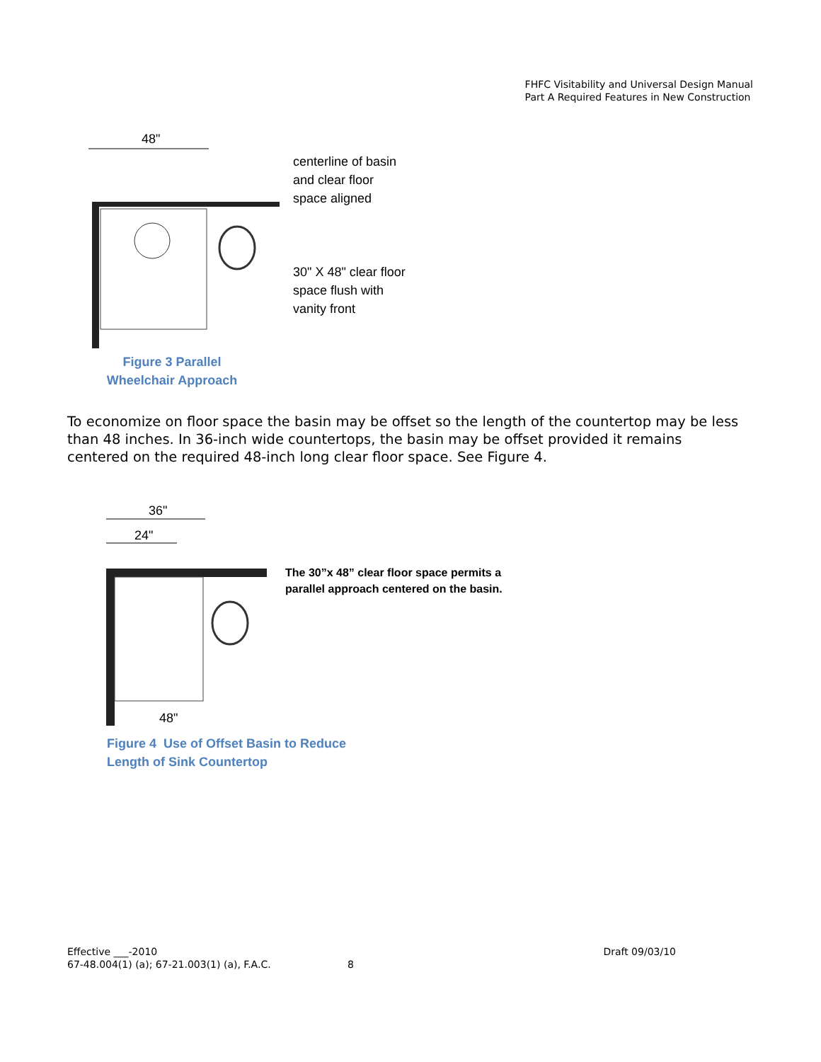FHFC Visitability and Universal Design Manual
Part A Required Features in New Construction
48"
centerline of basin
and clear floor
space aligned
30" X 48" clear floor
space flush with
vanity front
Figure 3 Parallel Wheelchair Approach
To economize on floor space the basin may be offset so the length of the countertop may be less than 48 inches. In 36-inch wide countertops, the basin may be offset provided it remains centered on the required 48-inch long clear floor space. See Figure 4.
36"
24"
48"
The 30”x 48” clear floor space permits a
parallel approach centered on the basin.
Figure 4 Use of Offset Basin to Reduce
Length of Sink Countertop
Effective ___-2010 Draft 09/03/10
67-48.004(1) (a); 67-21.003(1) (a), F.A.C. 8